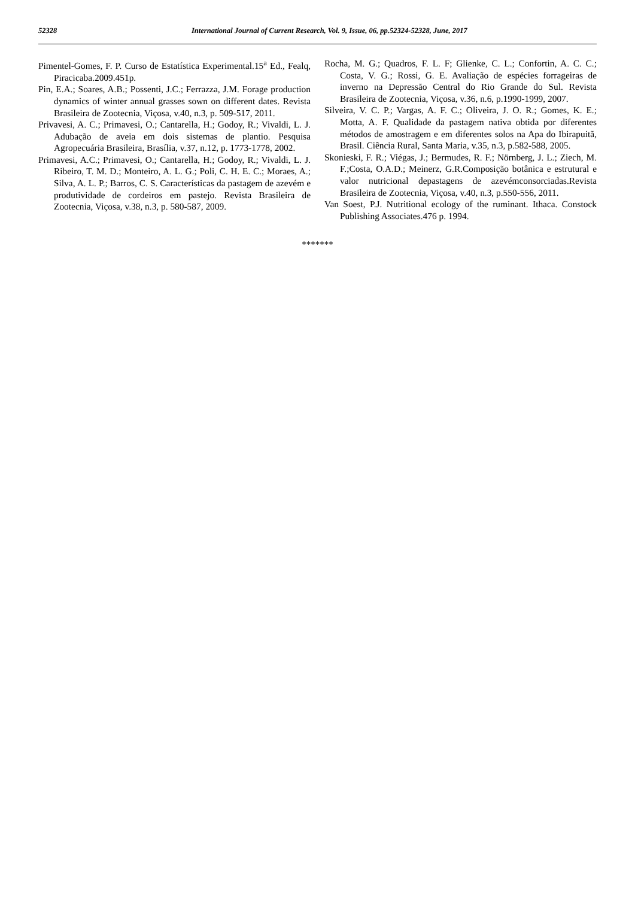52328 International Journal of Current Research, Vol. 9, Issue, 06, pp.52324-52328, June, 2017
Pimentel-Gomes, F. P. Curso de Estatística Experimental.15<sup>a</sup> Ed., Fealq, Piracicaba.2009.451p.
Pin, E.A.; Soares, A.B.; Possenti, J.C.; Ferrazza, J.M. Forage production dynamics of winter annual grasses sown on different dates. Revista Brasileira de Zootecnia, Viçosa, v.40, n.3, p. 509-517, 2011.
Privavesi, A. C.; Primavesi, O.; Cantarella, H.; Godoy, R.; Vivaldi, L. J. Adubação de aveia em dois sistemas de plantio. Pesquisa Agropecuária Brasileira, Brasília, v.37, n.12, p. 1773-1778, 2002.
Primavesi, A.C.; Primavesi, O.; Cantarella, H.; Godoy, R.; Vivaldi, L. J. Ribeiro, T. M. D.; Monteiro, A. L. G.; Poli, C. H. E. C.; Moraes, A.; Silva, A. L. P.; Barros, C. S. Características da pastagem de azevém e produtividade de cordeiros em pastejo. Revista Brasileira de Zootecnia, Viçosa, v.38, n.3, p. 580-587, 2009.
Rocha, M. G.; Quadros, F. L. F; Glienke, C. L.; Confortin, A. C. C.; Costa, V. G.; Rossi, G. E. Avaliação de espécies forrageiras de inverno na Depressão Central do Rio Grande do Sul. Revista Brasileira de Zootecnia, Viçosa, v.36, n.6, p.1990-1999, 2007.
Silveira, V. C. P.; Vargas, A. F. C.; Oliveira, J. O. R.; Gomes, K. E.; Motta, A. F. Qualidade da pastagem nativa obtida por diferentes métodos de amostragem e em diferentes solos na Apa do Ibirapuitã, Brasil. Ciência Rural, Santa Maria, v.35, n.3, p.582-588, 2005.
Skonieski, F. R.; Viégas, J.; Bermudes, R. F.; Nörnberg, J. L.; Ziech, M. F.;Costa, O.A.D.; Meinerz, G.R.Composição botânica e estrutural e valor nutricional depastagens de azevémconsorciadas.Revista Brasileira de Zootecnia, Viçosa, v.40, n.3, p.550-556, 2011.
Van Soest, P.J. Nutritional ecology of the ruminant. Ithaca. Constock Publishing Associates.476 p. 1994.
*******